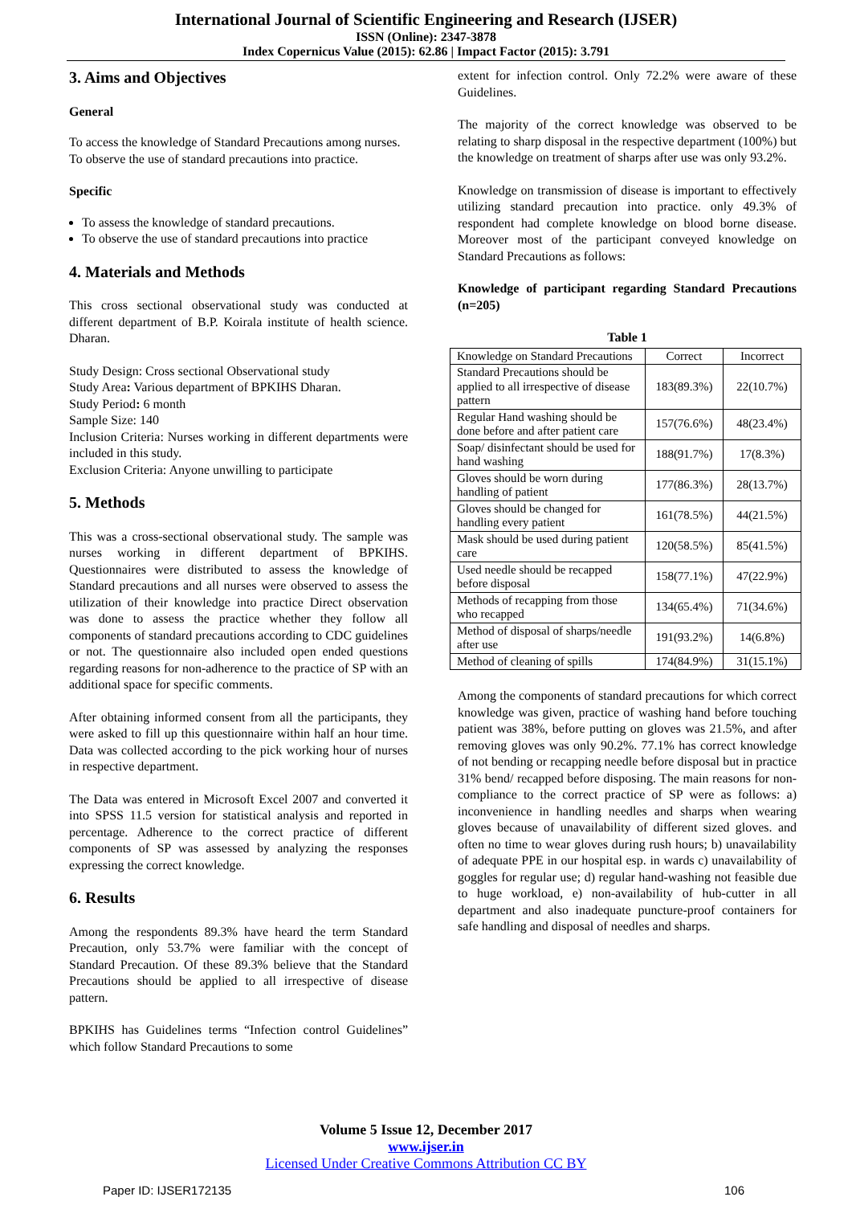International Journal of Scientific Engineering and Research (IJSER)
ISSN (Online): 2347-3878
Index Copernicus Value (2015): 62.86 | Impact Factor (2015): 3.791
3. Aims and Objectives
General
To access the knowledge of Standard Precautions among nurses.
To observe the use of standard precautions into practice.
Specific
To assess the knowledge of standard precautions.
To observe the use of standard precautions into practice
4. Materials and Methods
This cross sectional observational study was conducted at different department of B.P. Koirala institute of health science. Dharan.
Study Design: Cross sectional Observational study
Study Area: Various department of BPKIHS Dharan.
Study Period: 6 month
Sample Size: 140
Inclusion Criteria: Nurses working in different departments were included in this study.
Exclusion Criteria: Anyone unwilling to participate
5. Methods
This was a cross-sectional observational study. The sample was nurses working in different department of BPKIHS. Questionnaires were distributed to assess the knowledge of Standard precautions and all nurses were observed to assess the utilization of their knowledge into practice Direct observation was done to assess the practice whether they follow all components of standard precautions according to CDC guidelines or not. The questionnaire also included open ended questions regarding reasons for non-adherence to the practice of SP with an additional space for specific comments.
After obtaining informed consent from all the participants, they were asked to fill up this questionnaire within half an hour time. Data was collected according to the pick working hour of nurses in respective department.
The Data was entered in Microsoft Excel 2007 and converted it into SPSS 11.5 version for statistical analysis and reported in percentage. Adherence to the correct practice of different components of SP was assessed by analyzing the responses expressing the correct knowledge.
6. Results
Among the respondents 89.3% have heard the term Standard Precaution, only 53.7% were familiar with the concept of Standard Precaution. Of these 89.3% believe that the Standard Precautions should be applied to all irrespective of disease pattern.
BPKIHS has Guidelines terms “Infection control Guidelines” which follow Standard Precautions to some
extent for infection control. Only 72.2% were aware of these Guidelines.
The majority of the correct knowledge was observed to be relating to sharp disposal in the respective department (100%) but the knowledge on treatment of sharps after use was only 93.2%.
Knowledge on transmission of disease is important to effectively utilizing standard precaution into practice. only 49.3% of respondent had complete knowledge on blood borne disease. Moreover most of the participant conveyed knowledge on Standard Precautions as follows:
Knowledge of participant regarding Standard Precautions (n=205)
Table 1
| Knowledge on Standard Precautions | Correct | Incorrect |
| Standard Precautions should be applied to all irrespective of disease pattern | 183(89.3%) | 22(10.7%) |
| Regular Hand washing should be done before and after patient care | 157(76.6%) | 48(23.4%) |
| Soap/ disinfectant should be used for hand washing | 188(91.7%) | 17(8.3%) |
| Gloves should be worn during handling of patient | 177(86.3%) | 28(13.7%) |
| Gloves should be changed for handling every patient | 161(78.5%) | 44(21.5%) |
| Mask should be used during patient care | 120(58.5%) | 85(41.5%) |
| Used needle should be recapped before disposal | 158(77.1%) | 47(22.9%) |
| Methods of recapping from those who recapped | 134(65.4%) | 71(34.6%) |
| Method of disposal of sharps/needle after use | 191(93.2%) | 14(6.8%) |
| Method of cleaning of spills | 174(84.9%) | 31(15.1%) |
Among the components of standard precautions for which correct knowledge was given, practice of washing hand before touching patient was 38%, before putting on gloves was 21.5%, and after removing gloves was only 90.2%. 77.1% has correct knowledge of not bending or recapping needle before disposal but in practice 31% bend/ recapped before disposing. The main reasons for non-compliance to the correct practice of SP were as follows: a) inconvenience in handling needles and sharps when wearing gloves because of unavailability of different sized gloves. and often no time to wear gloves during rush hours; b) unavailability of adequate PPE in our hospital esp. in wards c) unavailability of goggles for regular use; d) regular hand-washing not feasible due to huge workload, e) non-availability of hub-cutter in all department and also inadequate puncture-proof containers for safe handling and disposal of needles and sharps.
Volume 5 Issue 12, December 2017
www.ijser.in
Licensed Under Creative Commons Attribution CC BY
Paper ID: IJSER172135 106